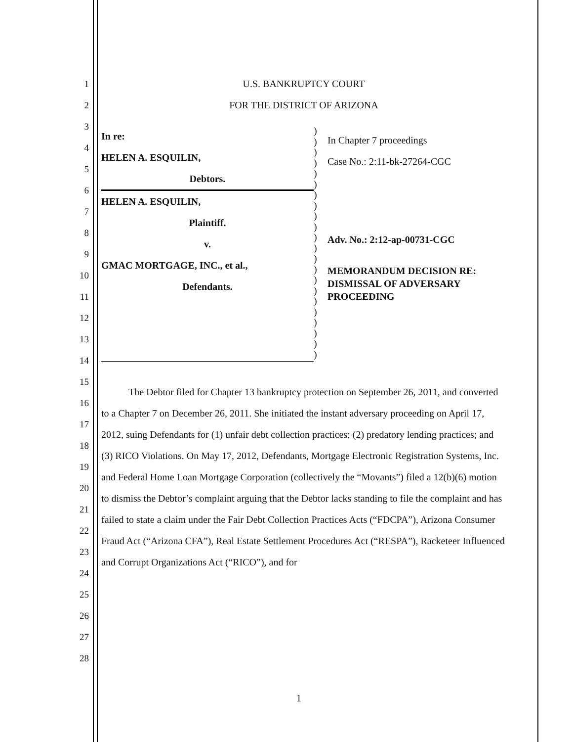1
2
3
4
5
6
7
8
9
10
11
12
13
14
15
16
17
18
19
20
21
22
23
24
25
26
27
28
U.S. BANKRUPTCY COURT
FOR THE DISTRICT OF ARIZONA
In re:
HELEN A. ESQUILIN,
Debtors.
HELEN A. ESQUILIN,
Plaintiff.
v.
GMAC MORTGAGE, INC., et al.,
Defendants.
)
)
)
)
)
)
)
)
)
)
)
)
)
)
)
)
)
)
)
)
)
)
In Chapter 7 proceedings
Case No.: 2:11-bk-27264-CGC
Adv. No.: 2:12-ap-00731-CGC
MEMORANDUM DECISION RE:
DISMISSAL OF ADVERSARY
PROCEEDING
The Debtor filed for Chapter 13 bankruptcy protection on September 26, 2011, and converted to a Chapter 7 on December 26, 2011. She initiated the instant adversary proceeding on April 17, 2012, suing Defendants for (1) unfair debt collection practices; (2) predatory lending practices; and (3) RICO Violations. On May 17, 2012, Defendants, Mortgage Electronic Registration Systems, Inc. and Federal Home Loan Mortgage Corporation (collectively the “Movants”) filed a 12(b)(6) motion to dismiss the Debtor’s complaint arguing that the Debtor lacks standing to file the complaint and has failed to state a claim under the Fair Debt Collection Practices Acts (“FDCPA”), Arizona Consumer Fraud Act (“Arizona CFA”), Real Estate Settlement Procedures Act (“RESPA”), Racketeer Influenced and Corrupt Organizations Act (“RICO”), and for
1